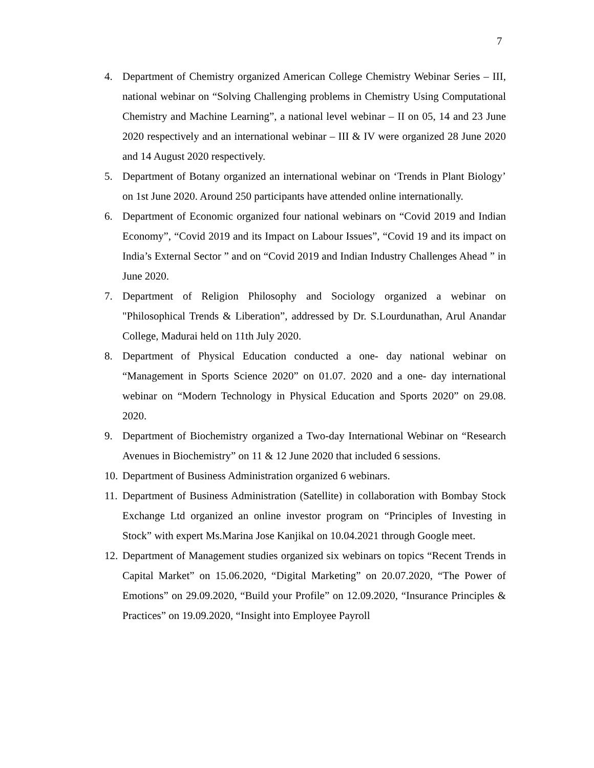7
4. Department of Chemistry organized American College Chemistry Webinar Series – III, national webinar on “Solving Challenging problems in Chemistry Using Computational Chemistry and Machine Learning”, a national level webinar – II on 05, 14 and 23 June 2020 respectively and an international webinar – III & IV were organized 28 June 2020 and 14 August 2020 respectively.
5. Department of Botany organized an international webinar on ‘Trends in Plant Biology’ on 1st June 2020. Around 250 participants have attended online internationally.
6. Department of Economic organized four national webinars on “Covid 2019 and Indian Economy”, “Covid 2019 and its Impact on Labour Issues”, “Covid 19 and its impact on India’s External Sector ” and on “Covid 2019 and Indian Industry Challenges Ahead ” in June 2020.
7. Department of Religion Philosophy and Sociology organized a webinar on "Philosophical Trends & Liberation”, addressed by Dr. S.Lourdunathan, Arul Anandar College, Madurai held on 11th July 2020.
8. Department of Physical Education conducted a one- day national webinar on “Management in Sports Science 2020” on 01.07. 2020 and a one- day international webinar on “Modern Technology in Physical Education and Sports 2020” on 29.08. 2020.
9. Department of Biochemistry organized a Two-day International Webinar on “Research Avenues in Biochemistry” on 11 & 12 June 2020 that included 6 sessions.
10.
Department of Business Administration organized 6 webinars.
11.
Department of Business Administration (Satellite) in collaboration with Bombay Stock Exchange Ltd organized an online investor program on “Principles of Investing in Stock” with expert Ms.Marina Jose Kanjikal on 10.04.2021 through Google meet.
12.
Department of Management studies organized six webinars on topics “Recent Trends in Capital Market” on 15.06.2020, “Digital Marketing” on 20.07.2020, “The Power of Emotions” on 29.09.2020, “Build your Profile” on 12.09.2020, “Insurance Principles & Practices” on 19.09.2020, “Insight into Employee Payroll